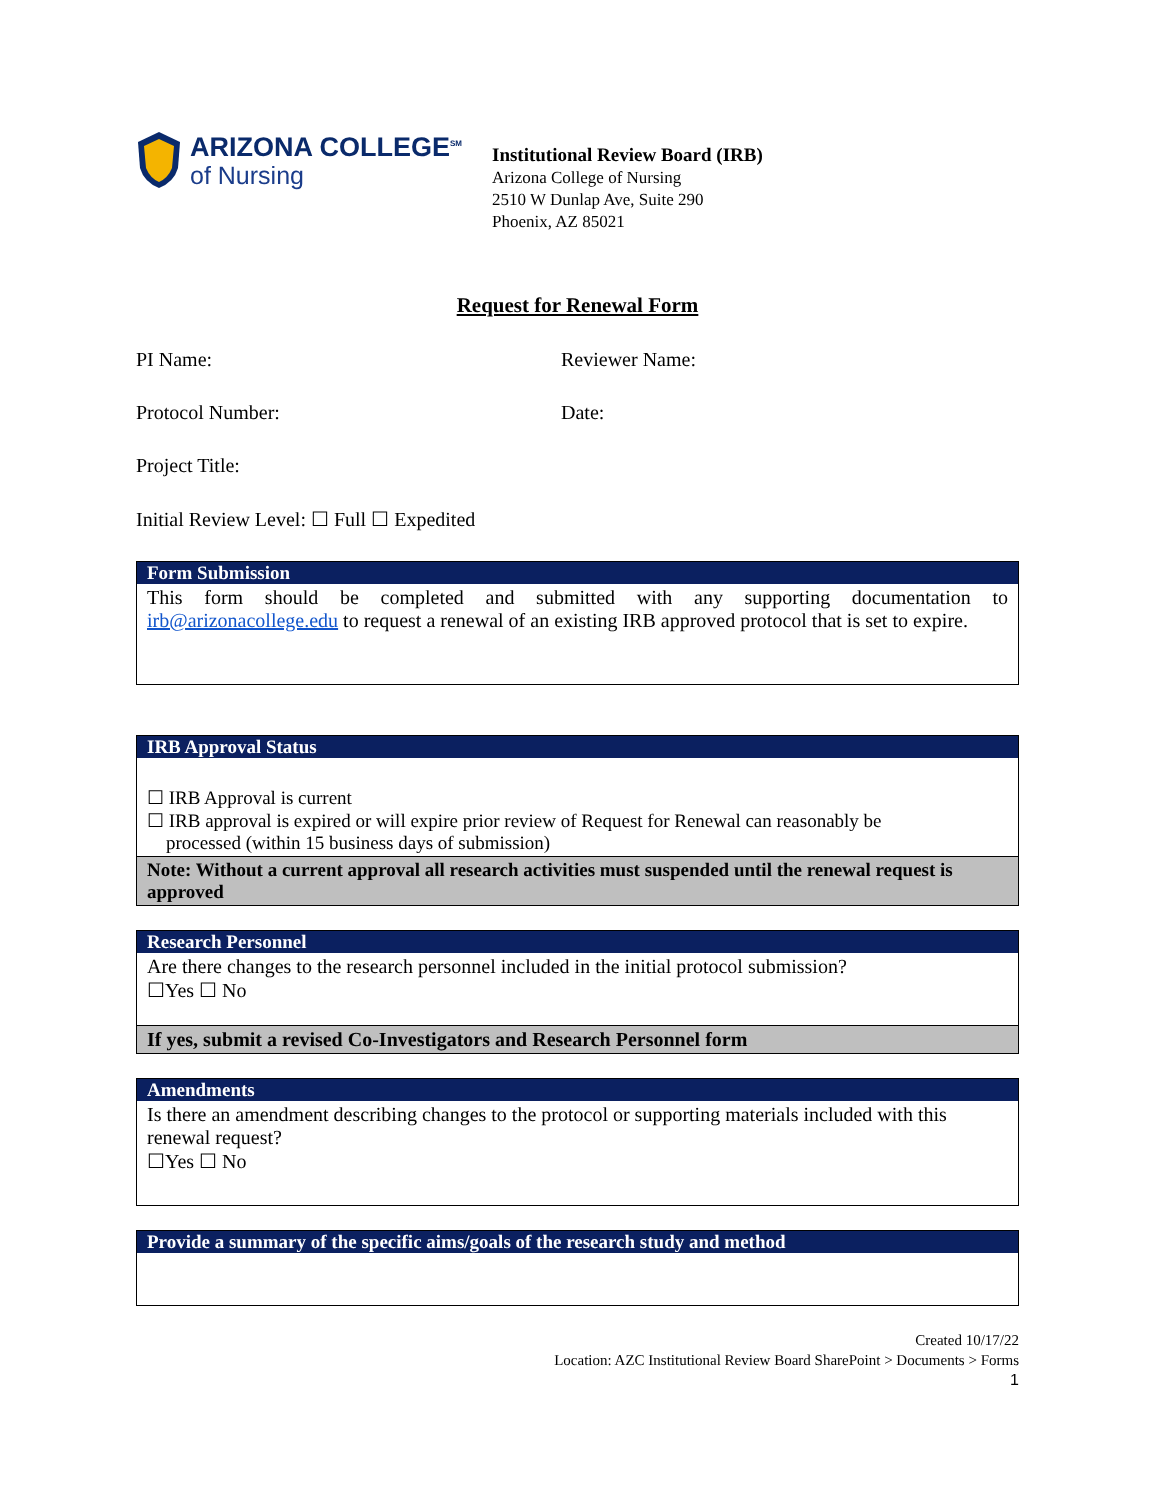ARIZONA COLLEGE<sup>SM</sup>
of Nursing
Institutional Review Board (IRB)
Arizona College of Nursing
2510 W Dunlap Ave, Suite 290
Phoenix, AZ 85021
Request for Renewal Form
PI Name: Reviewer Name:
Protocol Number: Date:
Project Title:
Initial Review Level: ☐ Full ☐ Expedited
| Form Submission |
| --- |
| This form should be completed and submitted with any supporting documentation to irb@arizonacollege.edu to request a renewal of an existing IRB approved protocol that is set to expire. |
| IRB Approval Status |
| --- |
| ☐ IRB Approval is current ☐ IRB approval is expired or will expire prior review of Request for Renewal can reasonably be processed (within 15 business days of submission) |
| Note: Without a current approval all research activities must suspended until the renewal request is approved |
| Research Personnel |
| --- |
| Are there changes to the research personnel included in the initial protocol submission? ☐Yes ☐ No |
| If yes, submit a revised Co-Investigators and Research Personnel form |
| Amendments |
| --- |
| Is there an amendment describing changes to the protocol or supporting materials included with this renewal request? ☐Yes ☐ No |
| Provide a summary of the specific aims/goals of the research study and method |
| --- |
Created 10/17/22
Location: AZC Institutional Review Board SharePoint > Documents > Forms
1